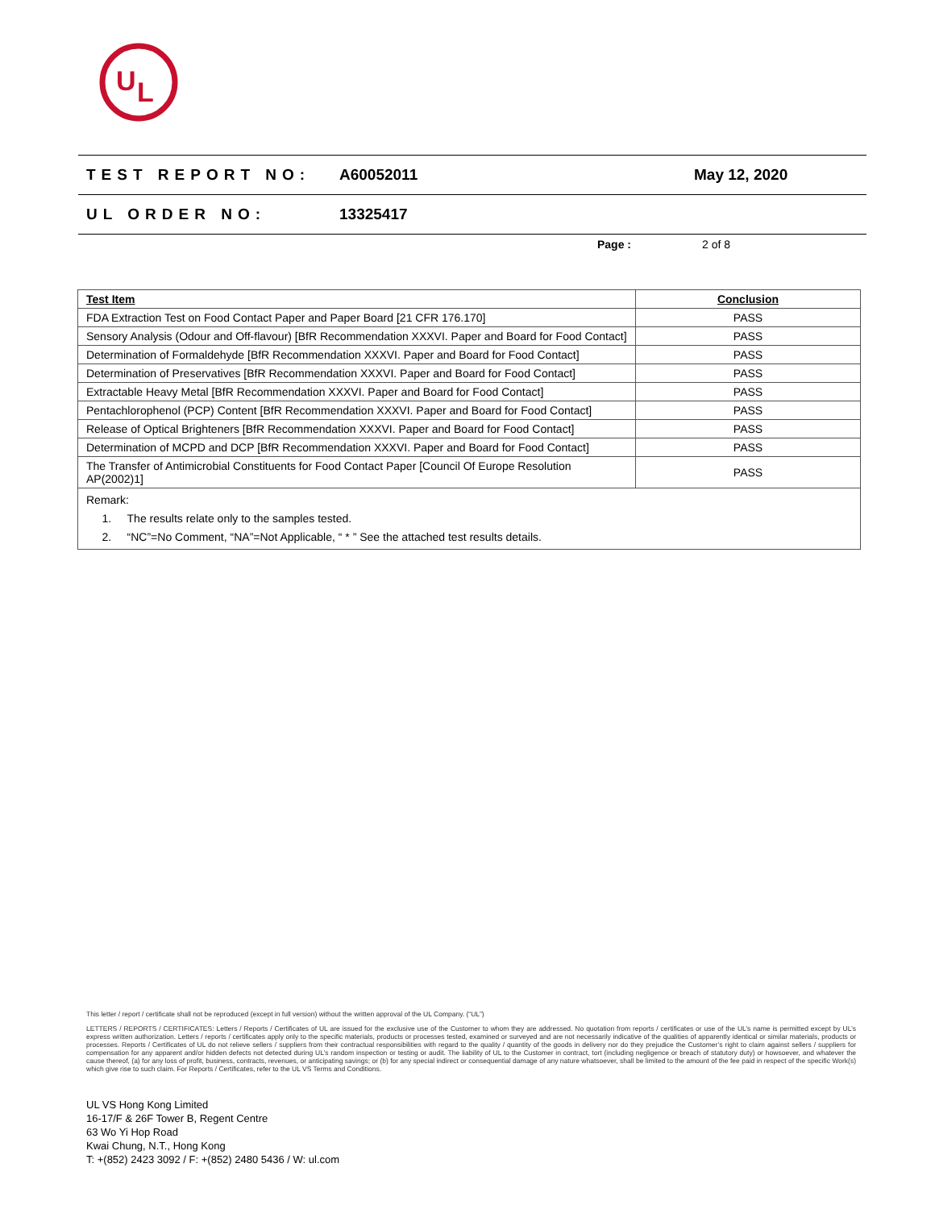U
L
TEST REPORT NO: A60052011 May 12, 2020
UL ORDER NO: 13325417
Page : 2 of 8
| Test Item | Conclusion |
| --- | --- |
| FDA Extraction Test on Food Contact Paper and Paper Board [21 CFR 176.170] | PASS |
| Sensory Analysis (Odour and Off-flavour) [BfR Recommendation XXXVI. Paper and Board for Food Contact] | PASS |
| Determination of Formaldehyde [BfR Recommendation XXXVI. Paper and Board for Food Contact] | PASS |
| Determination of Preservatives [BfR Recommendation XXXVI. Paper and Board for Food Contact] | PASS |
| Extractable Heavy Metal [BfR Recommendation XXXVI. Paper and Board for Food Contact] | PASS |
| Pentachlorophenol (PCP) Content [BfR Recommendation XXXVI. Paper and Board for Food Contact] | PASS |
| Release of Optical Brighteners [BfR Recommendation XXXVI. Paper and Board for Food Contact] | PASS |
| Determination of MCPD and DCP [BfR Recommendation XXXVI. Paper and Board for Food Contact] | PASS |
| The Transfer of Antimicrobial Constituents for Food Contact Paper [Council Of Europe Resolution AP(2002)1] | PASS |
| Remark: 1. The results relate only to the samples tested. 2. “NC”=No Comment, “NA”=Not Applicable, “ * ” See the attached test results details. | |
This letter / report / certificate shall not be reproduced (except in full version) without the written approval of the UL Company. (“UL”)
LETTERS / REPORTS / CERTIFICATES: Letters / Reports / Certificates of UL are issued for the exclusive use of the Customer to whom they are addressed. No quotation from reports / certificates or use of the UL’s name is permitted except by UL’s express written authorization. Letters / reports / certificates apply only to the specific materials, products or processes tested, examined or surveyed and are not necessarily indicative of the qualities of apparently identical or similar materials, products or processes. Reports / Certificates of UL do not relieve sellers / suppliers from their contractual responsibilities with regard to the quality / quantity of the goods in delivery nor do they prejudice the Customer’s right to claim against sellers / suppliers for compensation for any apparent and/or hidden defects not detected during UL’s random inspection or testing or audit. The liability of UL to the Customer in contract, tort (including negligence or breach of statutory duty) or howsoever, and whatever the cause thereof, (a) for any loss of profit, business, contracts, revenues, or anticipating savings; or (b) for any special indirect or consequential damage of any nature whatsoever, shall be limited to the amount of the fee paid in respect of the specific Work(s) which give rise to such claim. For Reports / Certificates, refer to the UL VS Terms and Conditions.
UL VS Hong Kong Limited
16-17/F & 26F Tower B, Regent Centre
63 Wo Yi Hop Road
Kwai Chung, N.T., Hong Kong
T: +(852) 2423 3092 / F: +(852) 2480 5436 / W: ul.com